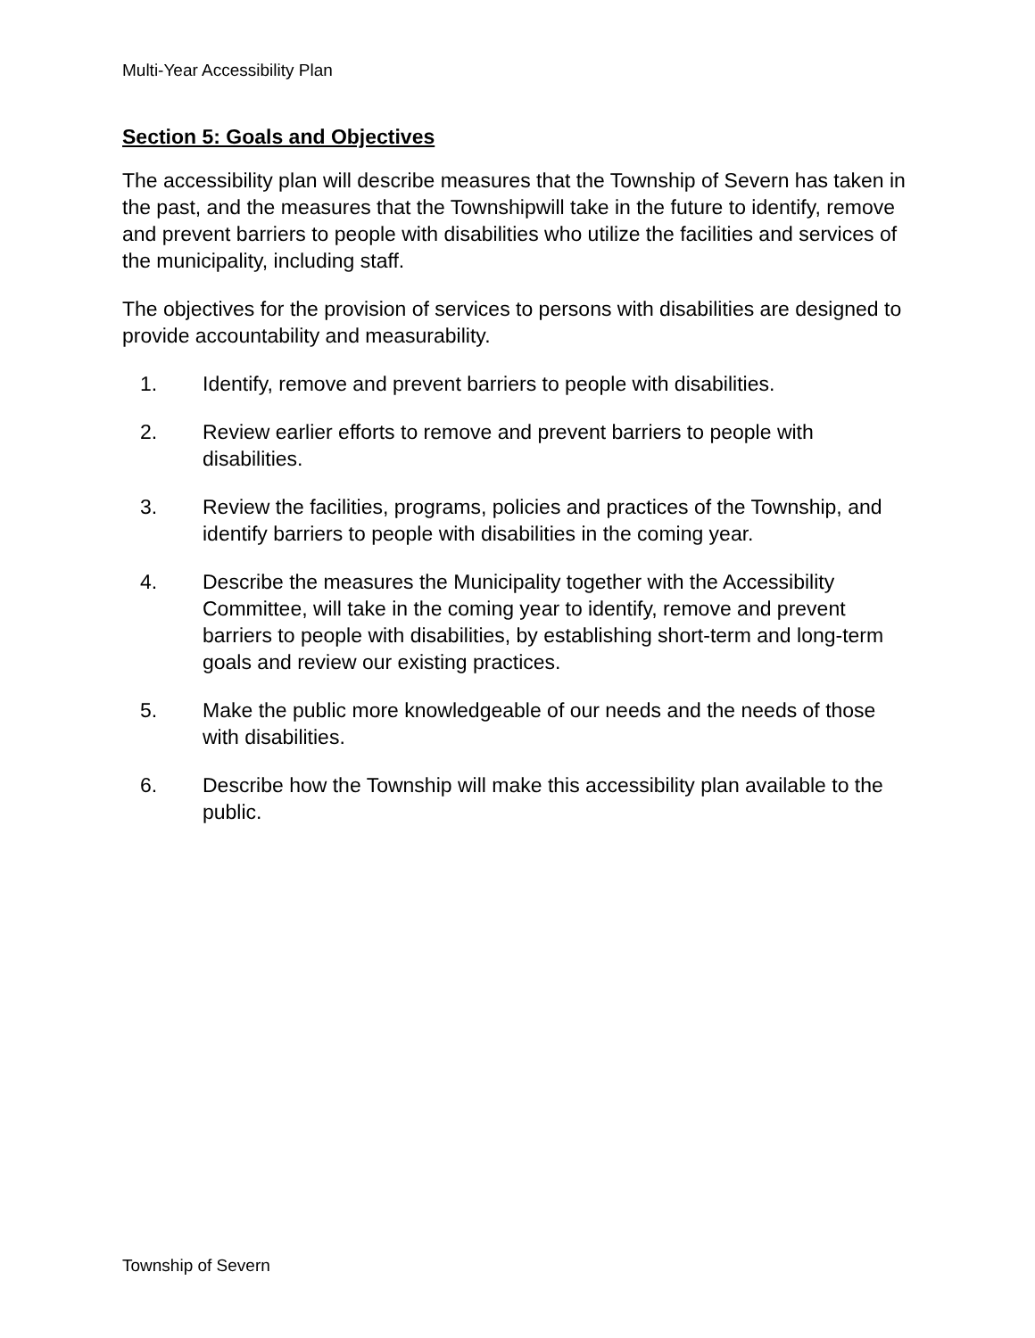Multi-Year Accessibility Plan
Section 5: Goals and Objectives
The accessibility plan will describe measures that the Township of Severn has taken in the past, and the measures that the Townshipwill take in the future to identify, remove and prevent barriers to people with disabilities who utilize the facilities and services of the municipality, including staff.
The objectives for the provision of services to persons with disabilities are designed to provide accountability and measurability.
1. Identify, remove and prevent barriers to people with disabilities.
2. Review earlier efforts to remove and prevent barriers to people with disabilities.
3. Review the facilities, programs, policies and practices of the Township, and identify barriers to people with disabilities in the coming year.
4. Describe the measures the Municipality together with the Accessibility Committee, will take in the coming year to identify, remove and prevent barriers to people with disabilities, by establishing short-term and long-term goals and review our existing practices.
5. Make the public more knowledgeable of our needs and the needs of those with disabilities.
6. Describe how the Township will make this accessibility plan available to the public.
Township of Severn